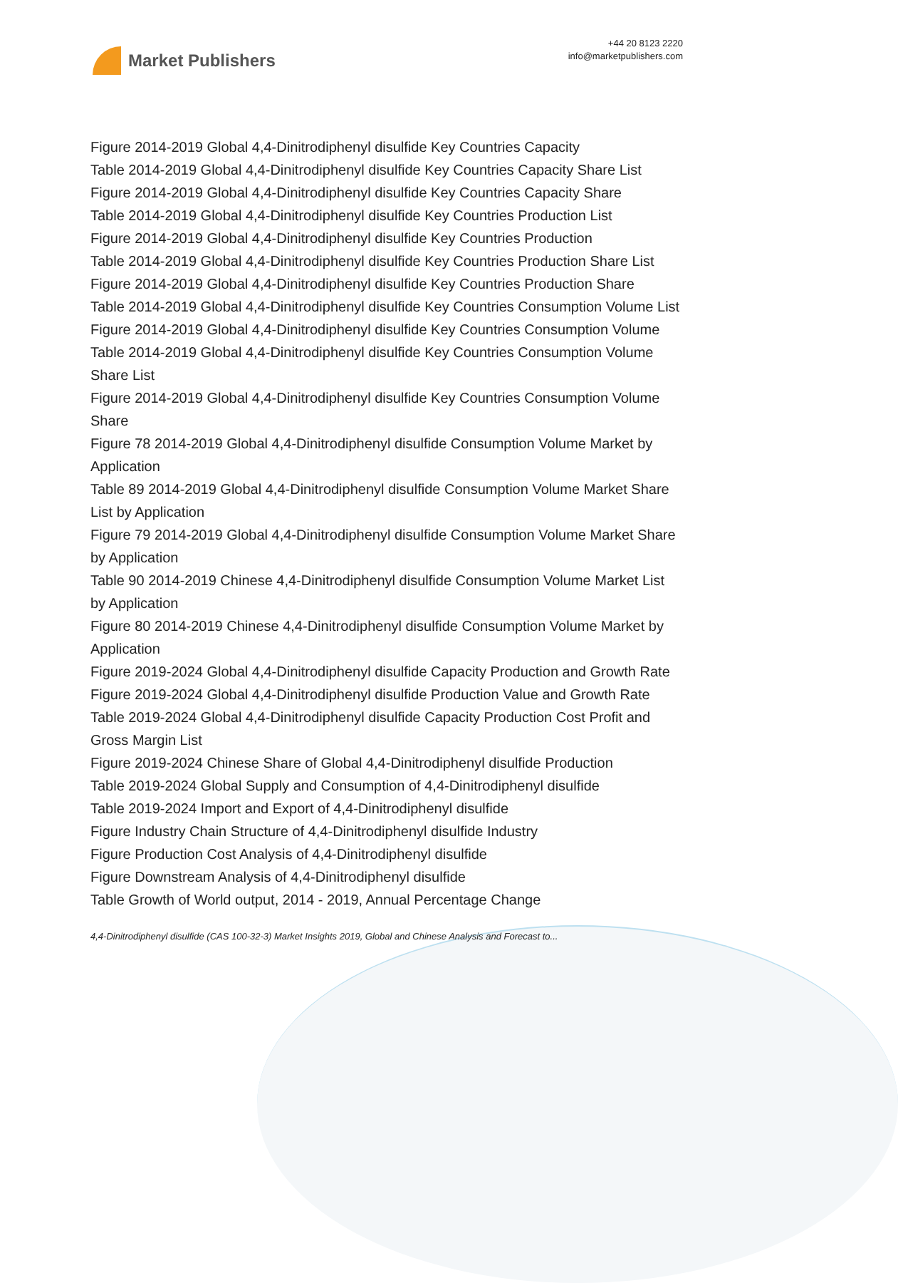Market Publishers
+44 20 8123 2220
info@marketpublishers.com
Figure 2014-2019 Global 4,4-Dinitrodiphenyl disulfide Key Countries Capacity
Table 2014-2019 Global 4,4-Dinitrodiphenyl disulfide Key Countries Capacity Share List
Figure 2014-2019 Global 4,4-Dinitrodiphenyl disulfide Key Countries Capacity Share
Table 2014-2019 Global 4,4-Dinitrodiphenyl disulfide Key Countries Production List
Figure 2014-2019 Global 4,4-Dinitrodiphenyl disulfide Key Countries Production
Table 2014-2019 Global 4,4-Dinitrodiphenyl disulfide Key Countries Production Share List
Figure 2014-2019 Global 4,4-Dinitrodiphenyl disulfide Key Countries Production Share
Table 2014-2019 Global 4,4-Dinitrodiphenyl disulfide Key Countries Consumption Volume List
Figure 2014-2019 Global 4,4-Dinitrodiphenyl disulfide Key Countries Consumption Volume
Table 2014-2019 Global 4,4-Dinitrodiphenyl disulfide Key Countries Consumption Volume Share List
Figure 2014-2019 Global 4,4-Dinitrodiphenyl disulfide Key Countries Consumption Volume Share
Figure 78 2014-2019 Global 4,4-Dinitrodiphenyl disulfide Consumption Volume Market by Application
Table 89 2014-2019 Global 4,4-Dinitrodiphenyl disulfide Consumption Volume Market Share List by Application
Figure 79 2014-2019 Global 4,4-Dinitrodiphenyl disulfide Consumption Volume Market Share by Application
Table 90 2014-2019 Chinese 4,4-Dinitrodiphenyl disulfide Consumption Volume Market List by Application
Figure 80 2014-2019 Chinese 4,4-Dinitrodiphenyl disulfide Consumption Volume Market by Application
Figure 2019-2024 Global 4,4-Dinitrodiphenyl disulfide Capacity Production and Growth Rate
Figure 2019-2024 Global 4,4-Dinitrodiphenyl disulfide Production Value and Growth Rate
Table 2019-2024 Global 4,4-Dinitrodiphenyl disulfide Capacity Production Cost Profit and Gross Margin List
Figure 2019-2024 Chinese Share of Global 4,4-Dinitrodiphenyl disulfide Production
Table 2019-2024 Global Supply and Consumption of 4,4-Dinitrodiphenyl disulfide
Table 2019-2024 Import and Export of 4,4-Dinitrodiphenyl disulfide
Figure Industry Chain Structure of 4,4-Dinitrodiphenyl disulfide Industry
Figure Production Cost Analysis of 4,4-Dinitrodiphenyl disulfide
Figure Downstream Analysis of 4,4-Dinitrodiphenyl disulfide
Table Growth of World output, 2014 - 2019, Annual Percentage Change
4,4-Dinitrodiphenyl disulfide (CAS 100-32-3) Market Insights 2019, Global and Chinese Analysis and Forecast to...